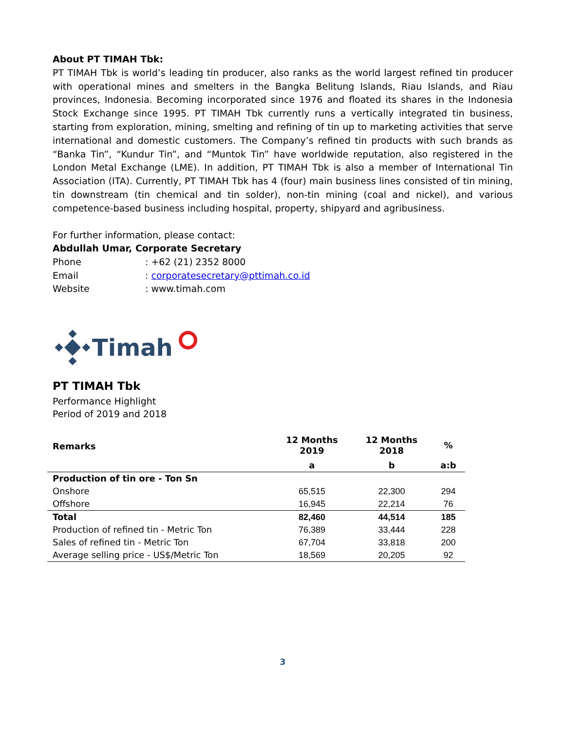About PT TIMAH Tbk:
PT TIMAH Tbk is world’s leading tin producer, also ranks as the world largest refined tin producer with operational mines and smelters in the Bangka Belitung Islands, Riau Islands, and Riau provinces, Indonesia. Becoming incorporated since 1976 and floated its shares in the Indonesia Stock Exchange since 1995. PT TIMAH Tbk currently runs a vertically integrated tin business, starting from exploration, mining, smelting and refining of tin up to marketing activities that serve international and domestic customers. The Company’s refined tin products with such brands as “Banka Tin”, “Kundur Tin”, and “Muntok Tin” have worldwide reputation, also registered in the London Metal Exchange (LME). In addition, PT TIMAH Tbk is also a member of International Tin Association (ITA). Currently, PT TIMAH Tbk has 4 (four) main business lines consisted of tin mining, tin downstream (tin chemical and tin solder), non-tin mining (coal and nickel), and various competence-based business including hospital, property, shipyard and agribusiness.
For further information, please contact:
Abdullah Umar, Corporate Secretary
| Phone | : +62 (21) 2352 8000 |
| Email | : corporatesecretary@pttimah.co.id |
| Website | : www.timah.com |
Timah
PT TIMAH Tbk
Performance Highlight
Period of 2019 and 2018
| Remarks | 12 Months 2019 | 12 Months 2018 | % |
| --- | --- | --- | --- |
| | a | b | a:b |
| Production of tin ore - Ton Sn | | | |
| Onshore | 65,515 | 22,300 | 294 |
| Offshore | 16,945 | 22,214 | 76 |
| Total | 82,460 | 44,514 | 185 |
| Production of refined tin - Metric Ton | 76,389 | 33,444 | 228 |
| Sales of refined tin - Metric Ton | 67,704 | 33,818 | 200 |
| Average selling price - US$/Metric Ton | 18,569 | 20,205 | 92 |
3